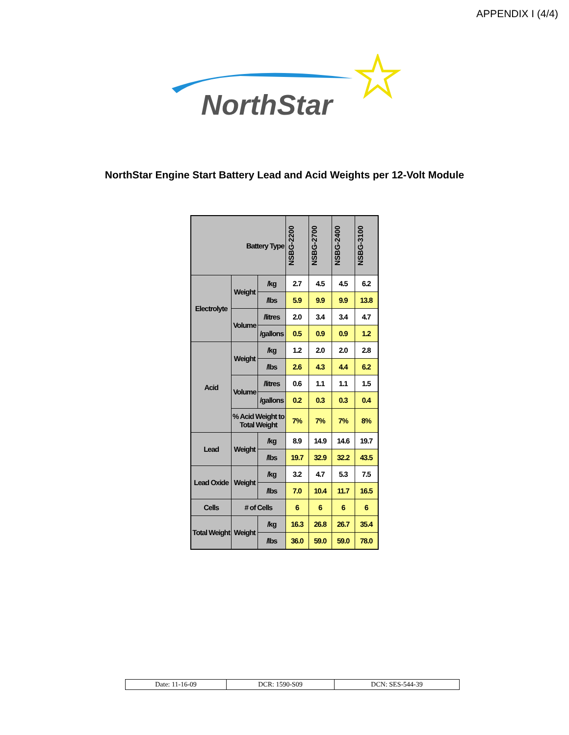APPENDIX I (4/4)
NorthStar
NorthStar Engine Start Battery Lead and Acid Weights per 12-Volt Module
| Battery Type | | | NSBG-2200 | NSBG-2700 | NSBG-2400 | NSBG-3100 |
| --- | --- | --- | --- | --- | --- | --- |
| Electrolyte | Weight | /kg | 2.7 | 4.5 | 4.5 | 6.2 |
| | | /lbs | 5.9 | 9.9 | 9.9 | 13.8 |
| | Volume | /litres | 2.0 | 3.4 | 3.4 | 4.7 |
| | | /gallons | 0.5 | 0.9 | 0.9 | 1.2 |
| Acid | Weight | /kg | 1.2 | 2.0 | 2.0 | 2.8 |
| | | /lbs | 2.6 | 4.3 | 4.4 | 6.2 |
| | Volume | /litres | 0.6 | 1.1 | 1.1 | 1.5 |
| | | /gallons | 0.2 | 0.3 | 0.3 | 0.4 |
| | % Acid Weight to Total Weight | | 7% | 7% | 7% | 8% |
| Lead | Weight | /kg | 8.9 | 14.9 | 14.6 | 19.7 |
| | | /lbs | 19.7 | 32.9 | 32.2 | 43.5 |
| Lead Oxide | Weight | /kg | 3.2 | 4.7 | 5.3 | 7.5 |
| | | /lbs | 7.0 | 10.4 | 11.7 | 16.5 |
| Cells | # of Cells | | 6 | 6 | 6 | 6 |
| Total Weight | Weight | /kg | 16.3 | 26.8 | 26.7 | 35.4 |
| | | /lbs | 36.0 | 59.0 | 59.0 | 78.0 |
| Date: 11-16-09 | DCR: 1590-S09 | DCN: SES-544-39 |